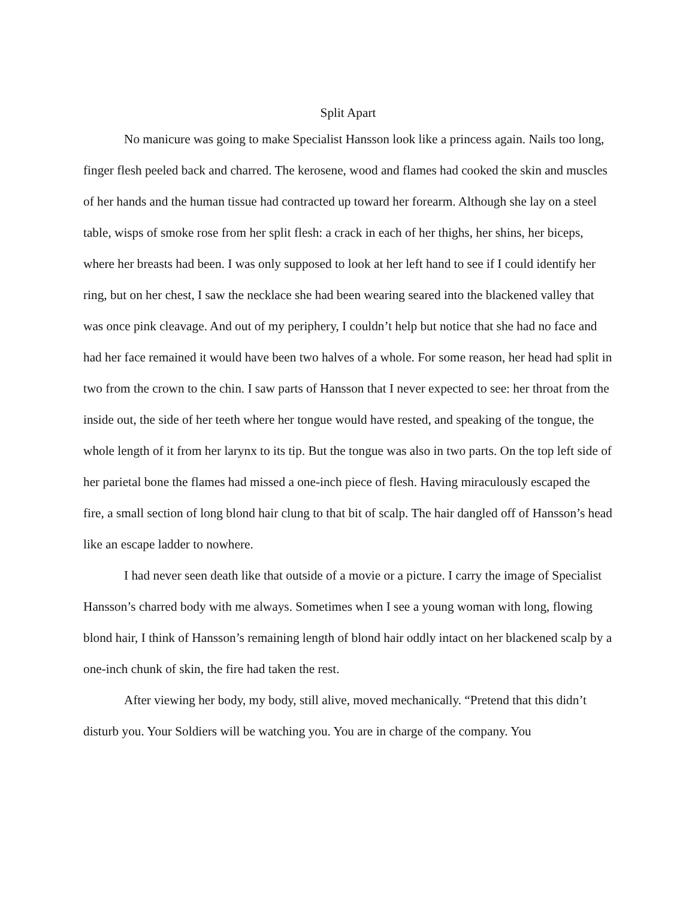Split Apart
No manicure was going to make Specialist Hansson look like a princess again. Nails too long, finger flesh peeled back and charred. The kerosene, wood and flames had cooked the skin and muscles of her hands and the human tissue had contracted up toward her forearm. Although she lay on a steel table, wisps of smoke rose from her split flesh: a crack in each of her thighs, her shins, her biceps, where her breasts had been. I was only supposed to look at her left hand to see if I could identify her ring, but on her chest, I saw the necklace she had been wearing seared into the blackened valley that was once pink cleavage. And out of my periphery, I couldn’t help but notice that she had no face and had her face remained it would have been two halves of a whole. For some reason, her head had split in two from the crown to the chin. I saw parts of Hansson that I never expected to see: her throat from the inside out, the side of her teeth where her tongue would have rested, and speaking of the tongue, the whole length of it from her larynx to its tip. But the tongue was also in two parts. On the top left side of her parietal bone the flames had missed a one-inch piece of flesh. Having miraculously escaped the fire, a small section of long blond hair clung to that bit of scalp. The hair dangled off of Hansson’s head like an escape ladder to nowhere.
I had never seen death like that outside of a movie or a picture. I carry the image of Specialist Hansson’s charred body with me always. Sometimes when I see a young woman with long, flowing blond hair, I think of Hansson’s remaining length of blond hair oddly intact on her blackened scalp by a one-inch chunk of skin, the fire had taken the rest.
After viewing her body, my body, still alive, moved mechanically. “Pretend that this didn’t disturb you. Your Soldiers will be watching you. You are in charge of the company. You